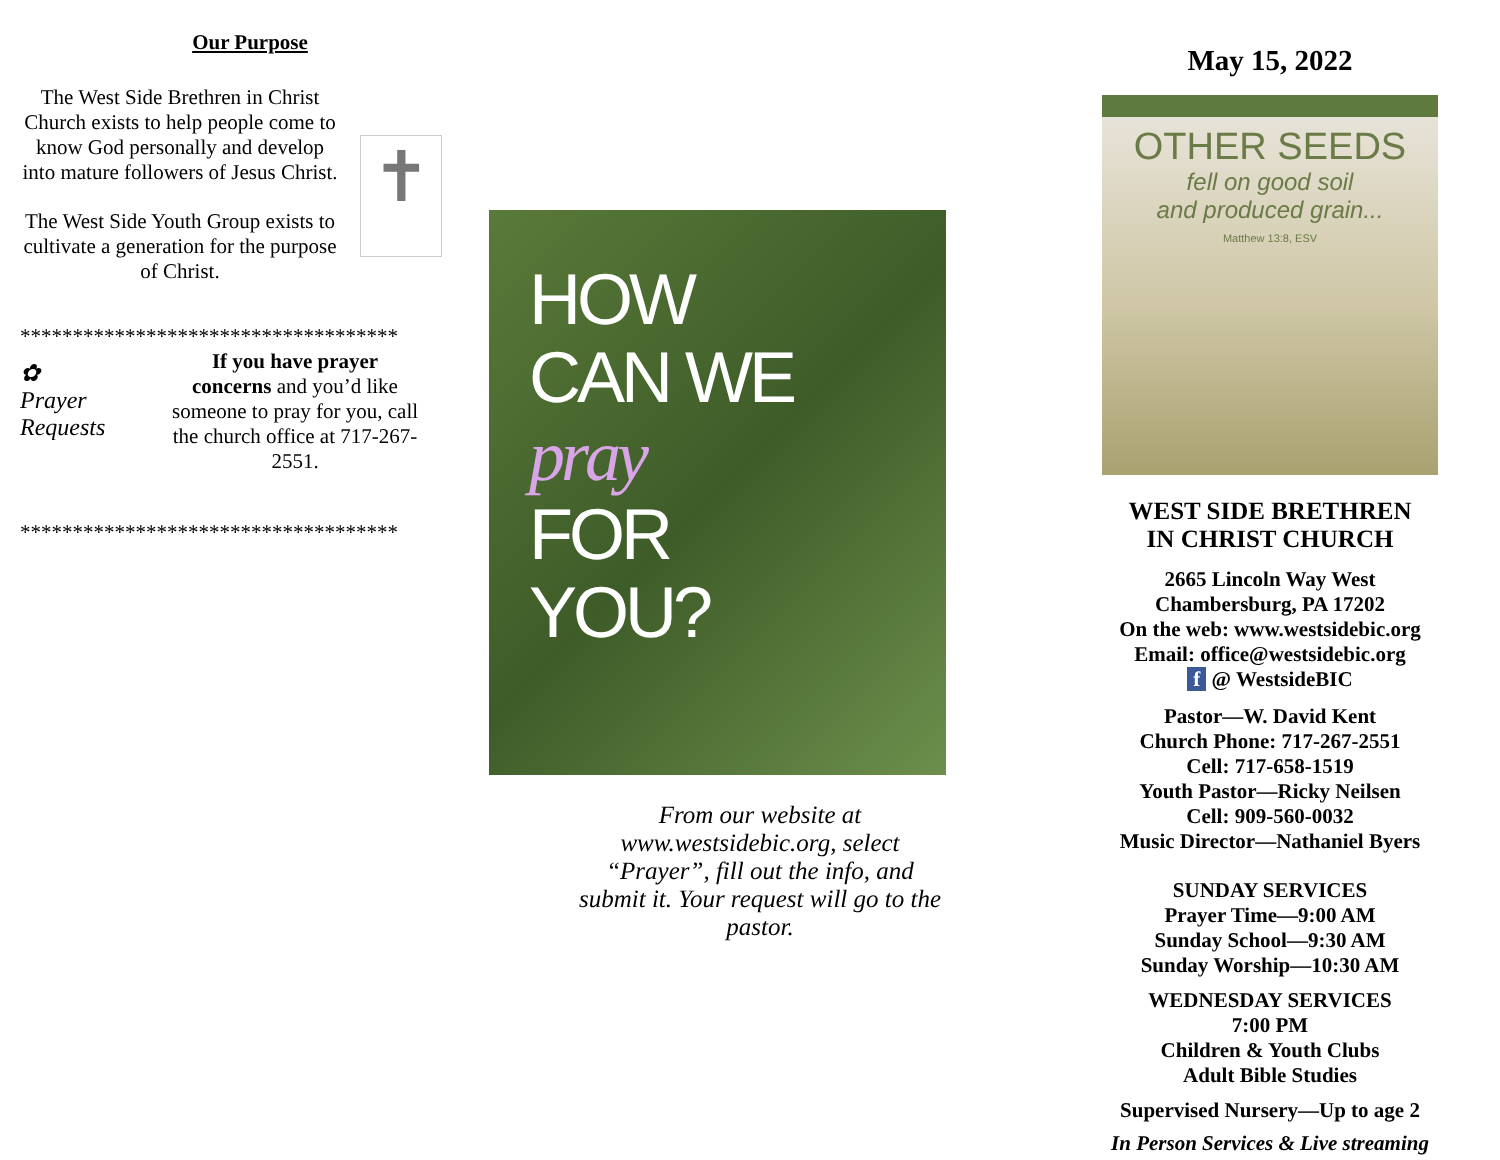Our Purpose
The West Side Brethren in Christ Church exists to help people come to know God personally and develop into mature followers of Jesus Christ.
The West Side Youth Group exists to cultivate a generation for the purpose of Christ.
✝
************************************
✿
Prayer Requests
If you have prayer concerns and you’d like someone to pray for you, call the church office at 717-267-2551.
************************************
HOW
CAN WE
pray
FOR
YOU?
From our website at www.westsidebic.org, select “Prayer”, fill out the info, and submit it. Your request will go to the pastor.
May 15, 2022
OTHER SEEDS
fell on good soil
and produced grain...
Matthew 13:8, ESV
WEST SIDE BRETHREN
IN CHRIST CHURCH
2665 Lincoln Way West
Chambersburg, PA 17202
On the web: www.westsidebic.org
Email: office@westsidebic.org
f @ WestsideBIC
Pastor—W. David Kent
Church Phone: 717-267-2551
Cell: 717-658-1519
Youth Pastor—Ricky Neilsen
Cell: 909-560-0032
Music Director—Nathaniel Byers
SUNDAY SERVICES
Prayer Time—9:00 AM
Sunday School—9:30 AM
Sunday Worship—10:30 AM
WEDNESDAY SERVICES
7:00 PM
Children & Youth Clubs
Adult Bible Studies
Supervised Nursery—Up to age 2
In Person Services & Live streaming